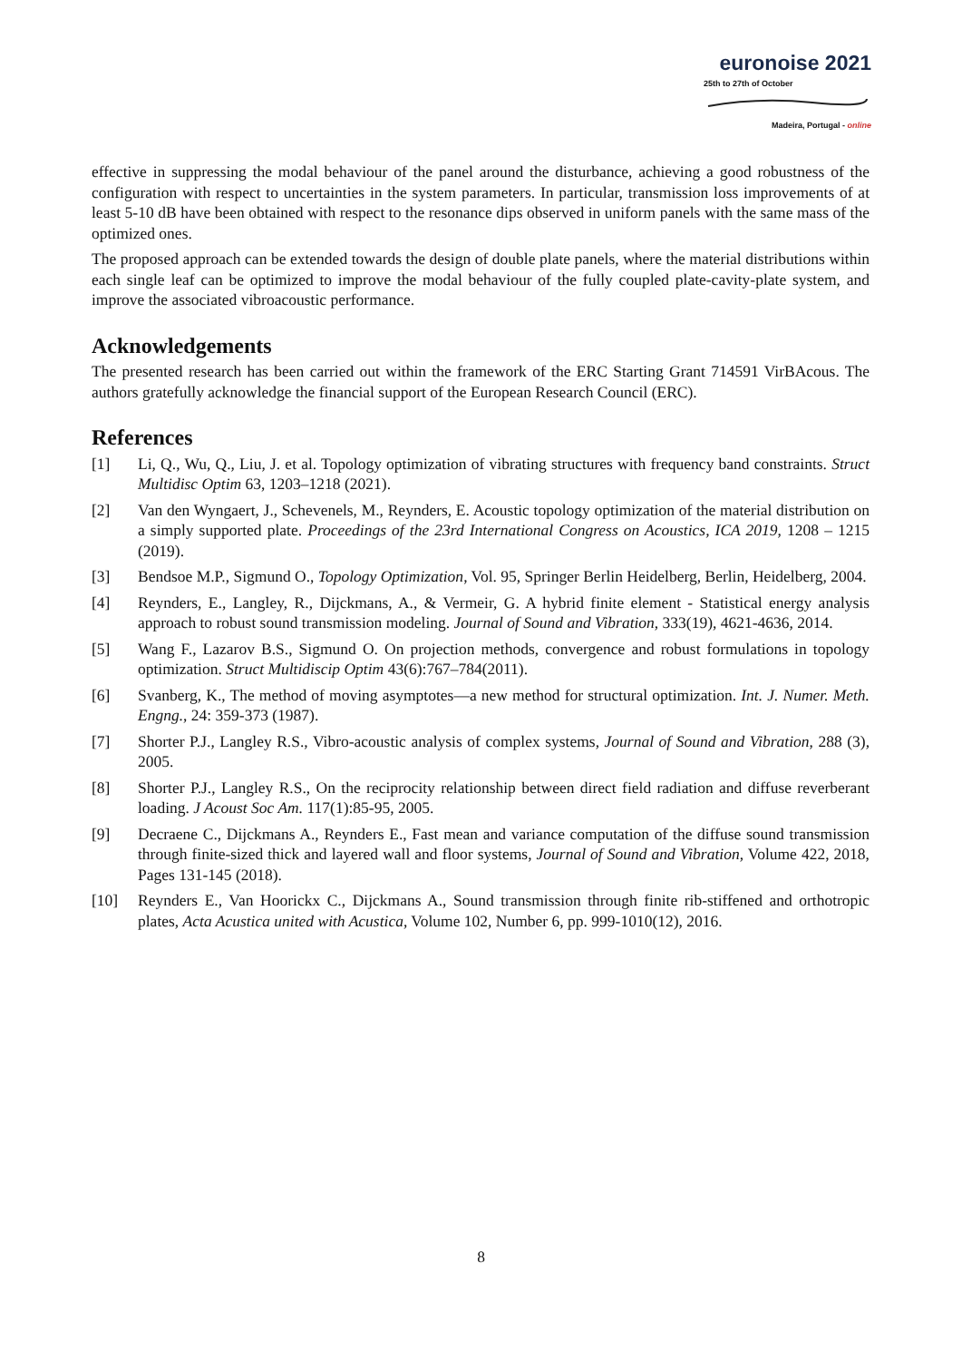euronoise 2021
25th to 27th of October
Madeira, Portugal - online
effective in suppressing the modal behaviour of the panel around the disturbance, achieving a good robustness of the configuration with respect to uncertainties in the system parameters. In particular, transmission loss improvements of at least 5-10 dB have been obtained with respect to the resonance dips observed in uniform panels with the same mass of the optimized ones.
The proposed approach can be extended towards the design of double plate panels, where the material distributions within each single leaf can be optimized to improve the modal behaviour of the fully coupled plate-cavity-plate system, and improve the associated vibroacoustic performance.
Acknowledgements
The presented research has been carried out within the framework of the ERC Starting Grant 714591 VirBAcous. The authors gratefully acknowledge the financial support of the European Research Council (ERC).
References
[1] Li, Q., Wu, Q., Liu, J. et al. Topology optimization of vibrating structures with frequency band constraints. Struct Multidisc Optim 63, 1203–1218 (2021).
[2] Van den Wyngaert, J., Schevenels, M., Reynders, E. Acoustic topology optimization of the material distribution on a simply supported plate. Proceedings of the 23rd International Congress on Acoustics, ICA 2019, 1208 – 1215 (2019).
[3] Bendsoe M.P., Sigmund O., Topology Optimization, Vol. 95, Springer Berlin Heidelberg, Berlin, Heidelberg, 2004.
[4] Reynders, E., Langley, R., Dijckmans, A., & Vermeir, G. A hybrid finite element - Statistical energy analysis approach to robust sound transmission modeling. Journal of Sound and Vibration, 333(19), 4621-4636, 2014.
[5] Wang F., Lazarov B.S., Sigmund O. On projection methods, convergence and robust formulations in topology optimization. Struct Multidiscip Optim 43(6):767–784(2011).
[6] Svanberg, K., The method of moving asymptotes—a new method for structural optimization. Int. J. Numer. Meth. Engng., 24: 359-373 (1987).
[7] Shorter P.J., Langley R.S., Vibro-acoustic analysis of complex systems, Journal of Sound and Vibration, 288 (3), 2005.
[8] Shorter P.J., Langley R.S., On the reciprocity relationship between direct field radiation and diffuse reverberant loading. J Acoust Soc Am. 117(1):85-95, 2005.
[9] Decraene C., Dijckmans A., Reynders E., Fast mean and variance computation of the diffuse sound transmission through finite-sized thick and layered wall and floor systems, Journal of Sound and Vibration, Volume 422, 2018, Pages 131-145 (2018).
[10] Reynders E., Van Hoorickx C., Dijckmans A., Sound transmission through finite rib-stiffened and orthotropic plates, Acta Acustica united with Acustica, Volume 102, Number 6, pp. 999-1010(12), 2016.
8